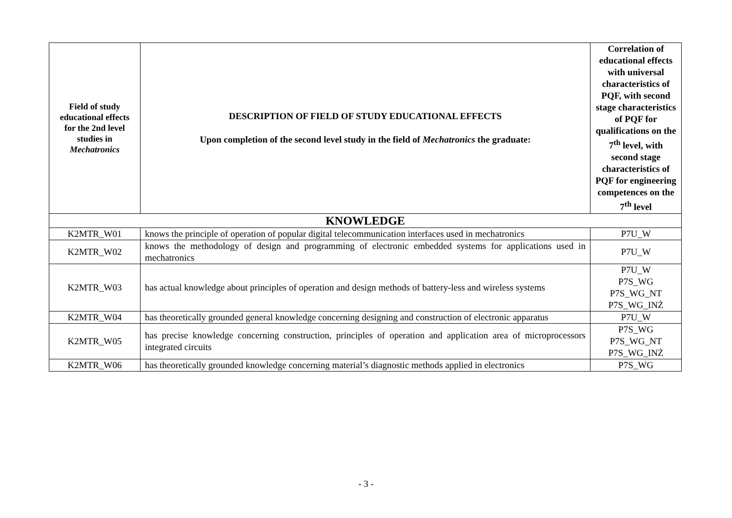| Field of study educational effects for the 2nd level studies in Mechatronics | DESCRIPTION OF FIELD OF STUDY EDUCATIONAL EFFECTS Upon completion of the second level study in the field of Mechatronics the graduate: | Correlation of educational effects with universal characteristics of PQF, with second stage characteristics of PQF for qualifications on the 7<sup>th</sup> level, with second stage characteristics of PQF for engineering competences on the 7<sup>th</sup> level |
| --- | --- | --- |
| KNOWLEDGE | | |
| K2MTR_W01 | knows the principle of operation of popular digital telecommunication interfaces used in mechatronics | P7U_W |
| K2MTR_W02 | knows the methodology of design and programming of electronic embedded systems for applications used in mechatronics | P7U_W |
| K2MTR_W03 | has actual knowledge about principles of operation and design methods of battery-less and wireless systems | P7U_W P7S_WG P7S_WG_NT P7S_WG_INŻ |
| K2MTR_W04 | has theoretically grounded general knowledge concerning designing and construction of electronic apparatus | P7U_W |
| K2MTR_W05 | has precise knowledge concerning construction, principles of operation and application area of microprocessors integrated circuits | P7S_WG P7S_WG_NT P7S_WG_INŻ |
| K2MTR_W06 | has theoretically grounded knowledge concerning material’s diagnostic methods applied in electronics | P7S_WG |
- 3 -